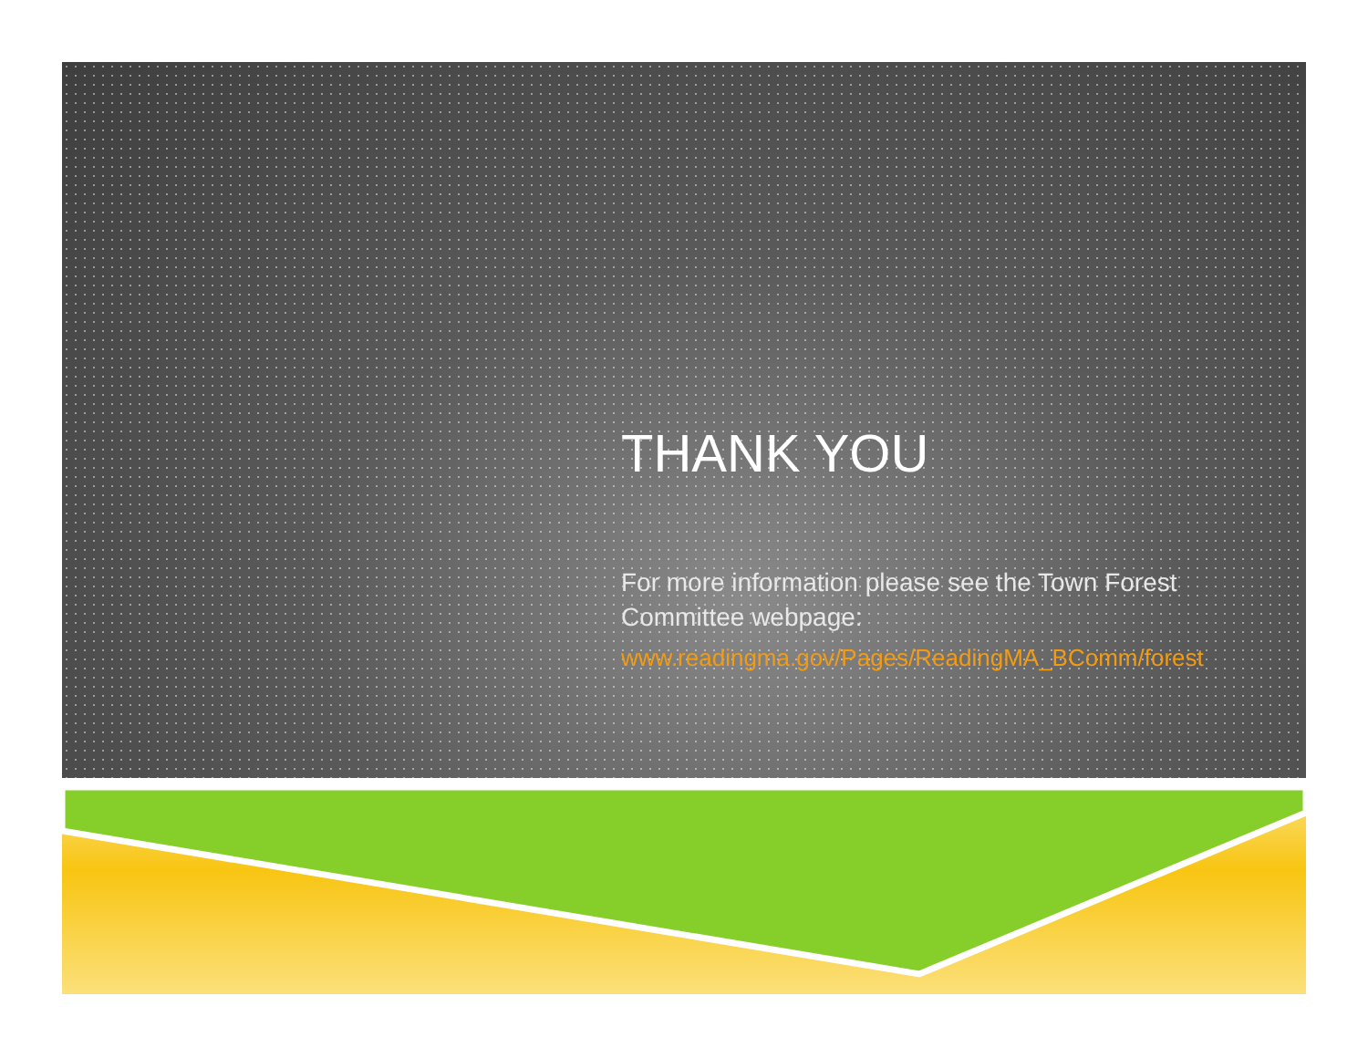THANK YOU
For more information please see the Town Forest Committee webpage:
www.readingma.gov/Pages/ReadingMA_BComm/forest